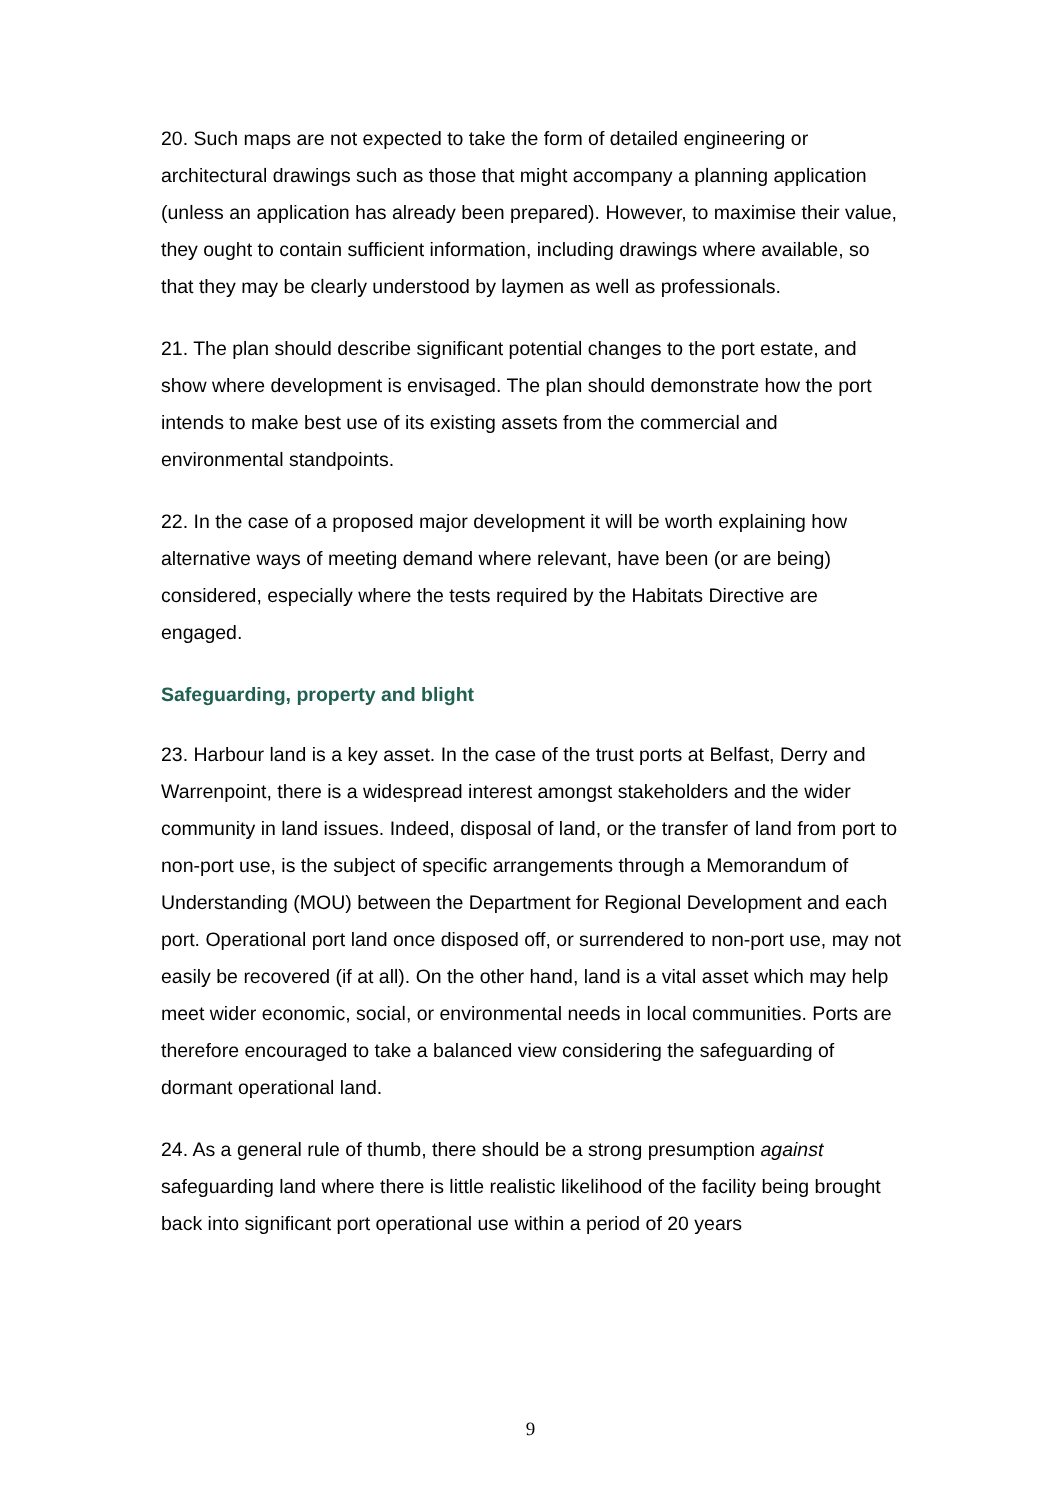20. Such maps are not expected to take the form of detailed engineering or architectural drawings such as those that might accompany a planning application (unless an application has already been prepared). However, to maximise their value, they ought to contain sufficient information, including drawings where available, so that they may be clearly understood by laymen as well as professionals.
21. The plan should describe significant potential changes to the port estate, and show where development is envisaged. The plan should demonstrate how the port intends to make best use of its existing assets from the commercial and environmental standpoints.
22. In the case of a proposed major development it will be worth explaining how alternative ways of meeting demand where relevant, have been (or are being) considered, especially where the tests required by the Habitats Directive are engaged.
Safeguarding, property and blight
23. Harbour land is a key asset. In the case of the trust ports at Belfast, Derry and Warrenpoint, there is a widespread interest amongst stakeholders and the wider community in land issues. Indeed, disposal of land, or the transfer of land from port to non-port use, is the subject of specific arrangements through a Memorandum of Understanding (MOU) between the Department for Regional Development and each port. Operational port land once disposed off, or surrendered to non-port use, may not easily be recovered (if at all). On the other hand, land is a vital asset which may help meet wider economic, social, or environmental needs in local communities. Ports are therefore encouraged to take a balanced view considering the safeguarding of dormant operational land.
24. As a general rule of thumb, there should be a strong presumption against safeguarding land where there is little realistic likelihood of the facility being brought back into significant port operational use within a period of 20 years
9